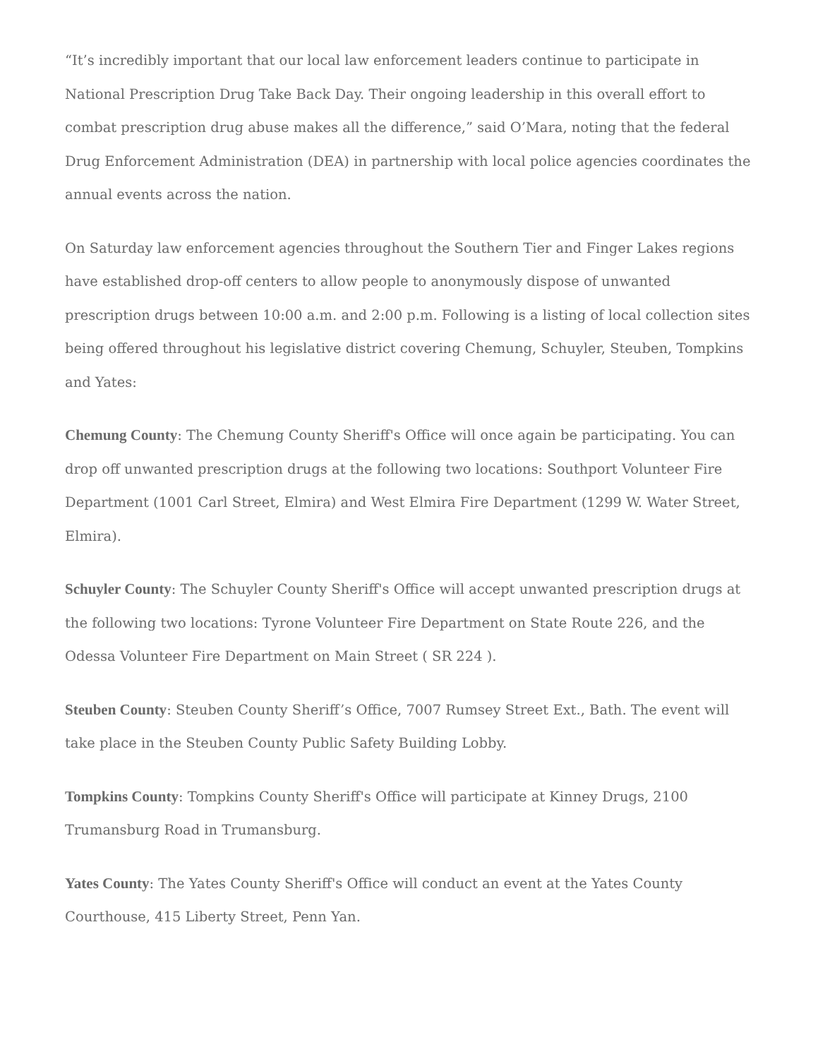“It’s incredibly important that our local law enforcement leaders continue to participate in National Prescription Drug Take Back Day. Their ongoing leadership in this overall effort to combat prescription drug abuse makes all the difference,” said O’Mara, noting that the federal Drug Enforcement Administration (DEA) in partnership with local police agencies coordinates the annual events across the nation.
On Saturday law enforcement agencies throughout the Southern Tier and Finger Lakes regions have established drop-off centers to allow people to anonymously dispose of unwanted prescription drugs between 10:00 a.m. and 2:00 p.m. Following is a listing of local collection sites being offered throughout his legislative district covering Chemung, Schuyler, Steuben, Tompkins and Yates:
Chemung County: The Chemung County Sheriff's Office will once again be participating. You can drop off unwanted prescription drugs at the following two locations: Southport Volunteer Fire Department (1001 Carl Street, Elmira) and West Elmira Fire Department (1299 W. Water Street, Elmira).
Schuyler County: The Schuyler County Sheriff's Office will accept unwanted prescription drugs at the following two locations: Tyrone Volunteer Fire Department on State Route 226, and the Odessa Volunteer Fire Department on Main Street ( SR 224 ).
Steuben County: Steuben County Sheriff’s Office, 7007 Rumsey Street Ext., Bath. The event will take place in the Steuben County Public Safety Building Lobby.
Tompkins County: Tompkins County Sheriff's Office will participate at Kinney Drugs, 2100 Trumansburg Road in Trumansburg.
Yates County: The Yates County Sheriff's Office will conduct an event at the Yates County Courthouse, 415 Liberty Street, Penn Yan.